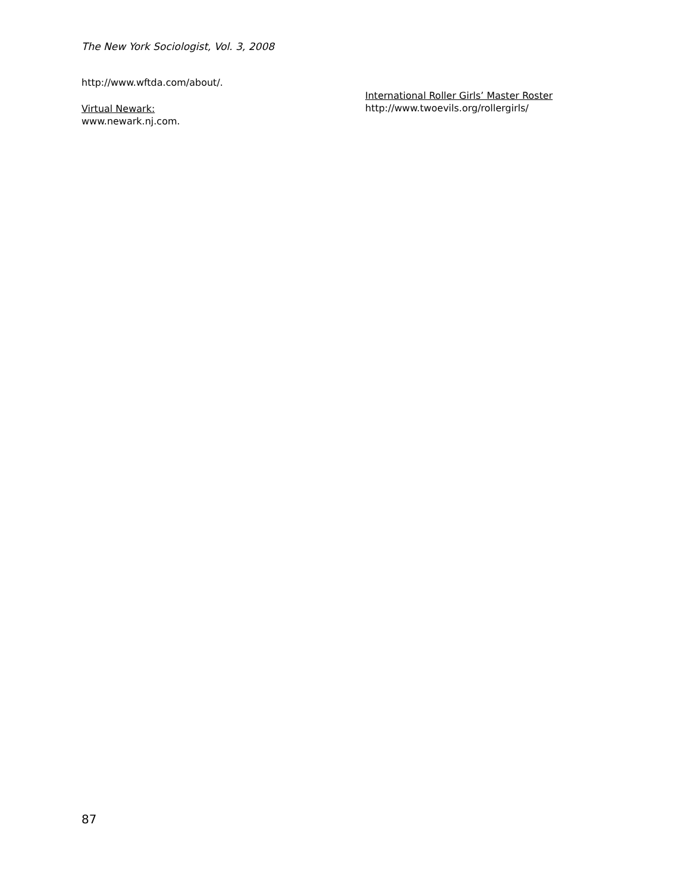The New York Sociologist, Vol. 3, 2008
http://www.wftda.com/about/.
Virtual Newark:
www.newark.nj.com.
International Roller Girls’ Master Roster
http://www.twoevils.org/rollergirls/
87